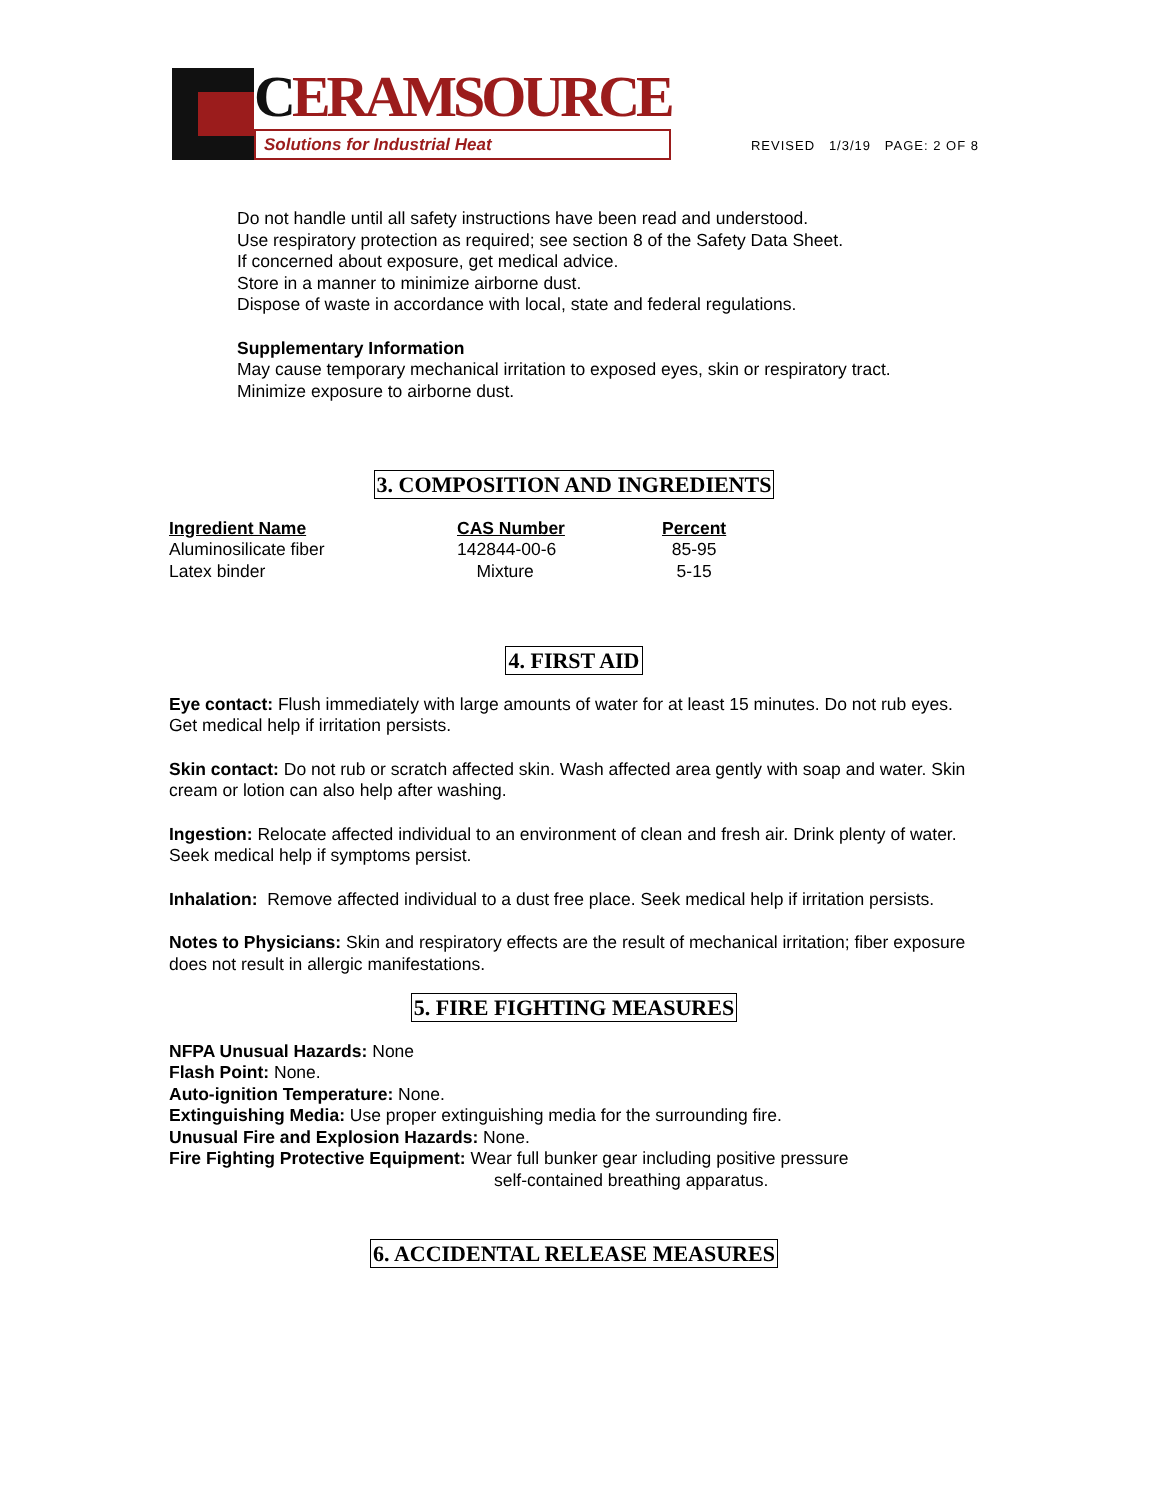CERAMSOURCE
Solutions for Industrial Heat
REVISED 1/3/19 PAGE: 2 OF 8
Do not handle until all safety instructions have been read and understood.
Use respiratory protection as required; see section 8 of the Safety Data Sheet.
If concerned about exposure, get medical advice.
Store in a manner to minimize airborne dust.
Dispose of waste in accordance with local, state and federal regulations.
Supplementary Information
May cause temporary mechanical irritation to exposed eyes, skin or respiratory tract.
Minimize exposure to airborne dust.
3. COMPOSITION AND INGREDIENTS
| Ingredient Name | CAS Number | Percent |
| --- | --- | --- |
| Aluminosilicate fiber | 142844-00-6 | 85-95 |
| Latex binder | Mixture | 5-15 |
4. FIRST AID
Eye contact: Flush immediately with large amounts of water for at least 15 minutes. Do not rub eyes. Get medical help if irritation persists.
Skin contact: Do not rub or scratch affected skin. Wash affected area gently with soap and water. Skin cream or lotion can also help after washing.
Ingestion: Relocate affected individual to an environment of clean and fresh air. Drink plenty of water. Seek medical help if symptoms persist.
Inhalation: Remove affected individual to a dust free place. Seek medical help if irritation persists.
Notes to Physicians: Skin and respiratory effects are the result of mechanical irritation; fiber exposure does not result in allergic manifestations.
5. FIRE FIGHTING MEASURES
NFPA Unusual Hazards: None
Flash Point: None.
Auto-ignition Temperature: None.
Extinguishing Media: Use proper extinguishing media for the surrounding fire.
Unusual Fire and Explosion Hazards: None.
Fire Fighting Protective Equipment: Wear full bunker gear including positive pressure
self-contained breathing apparatus.
6. ACCIDENTAL RELEASE MEASURES